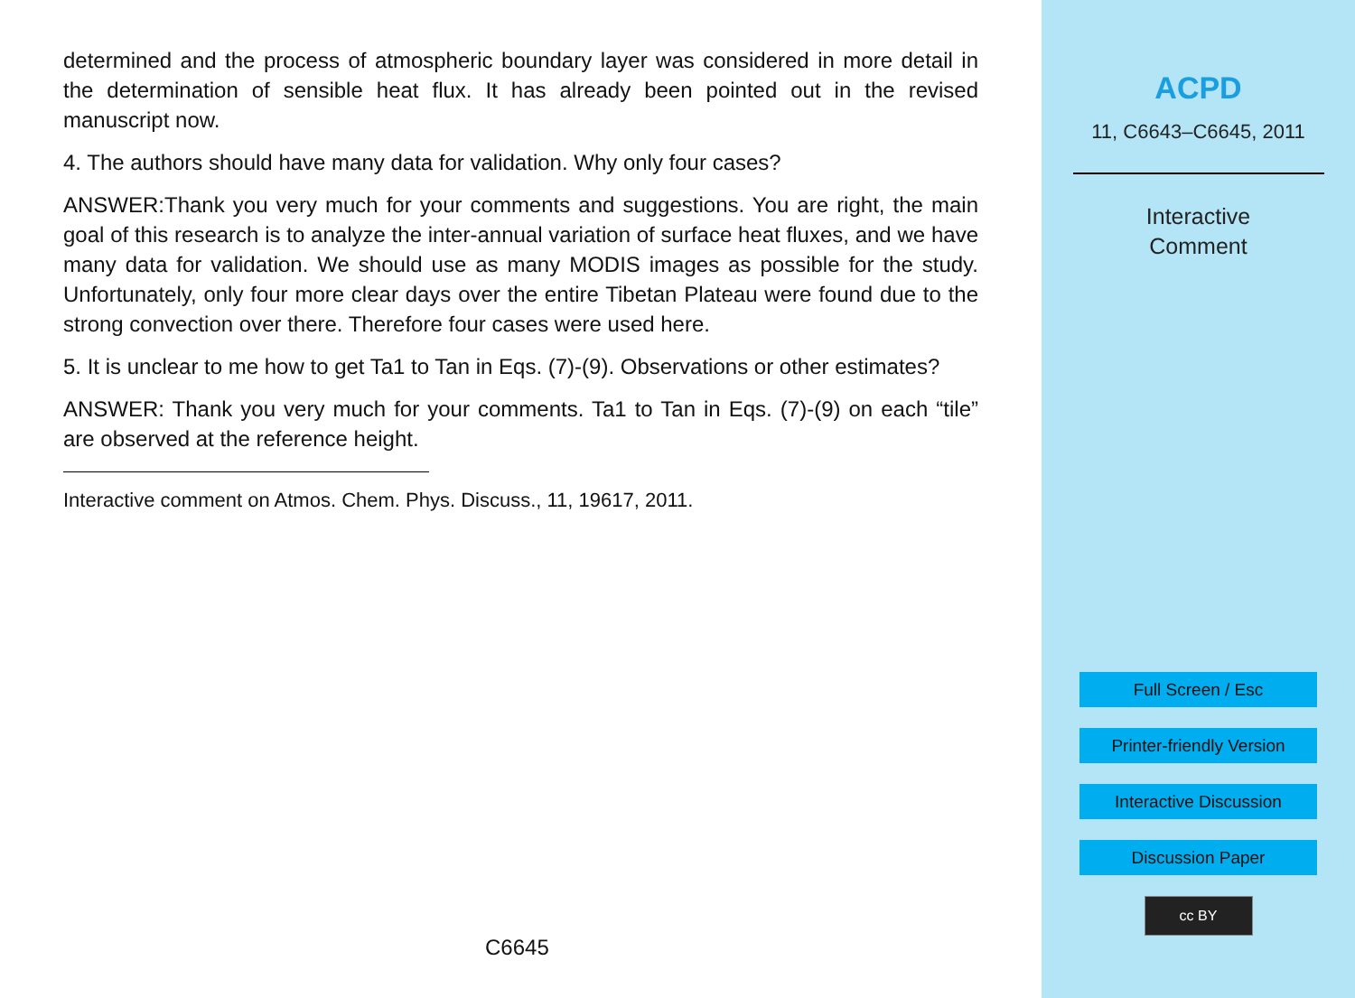determined and the process of atmospheric boundary layer was considered in more detail in the determination of sensible heat flux. It has already been pointed out in the revised manuscript now.
4. The authors should have many data for validation. Why only four cases?
ANSWER:Thank you very much for your comments and suggestions. You are right, the main goal of this research is to analyze the inter-annual variation of surface heat fluxes, and we have many data for validation. We should use as many MODIS images as possible for the study. Unfortunately, only four more clear days over the entire Tibetan Plateau were found due to the strong convection over there. Therefore four cases were used here.
5. It is unclear to me how to get Ta1 to Tan in Eqs. (7)-(9). Observations or other estimates?
ANSWER: Thank you very much for your comments. Ta1 to Tan in Eqs. (7)-(9) on each “tile” are observed at the reference height.
Interactive comment on Atmos. Chem. Phys. Discuss., 11, 19617, 2011.
C6645
ACPD
11, C6643–C6645, 2011
Interactive
Comment
Full Screen / Esc
Printer-friendly Version
Interactive Discussion
Discussion Paper
cc BY